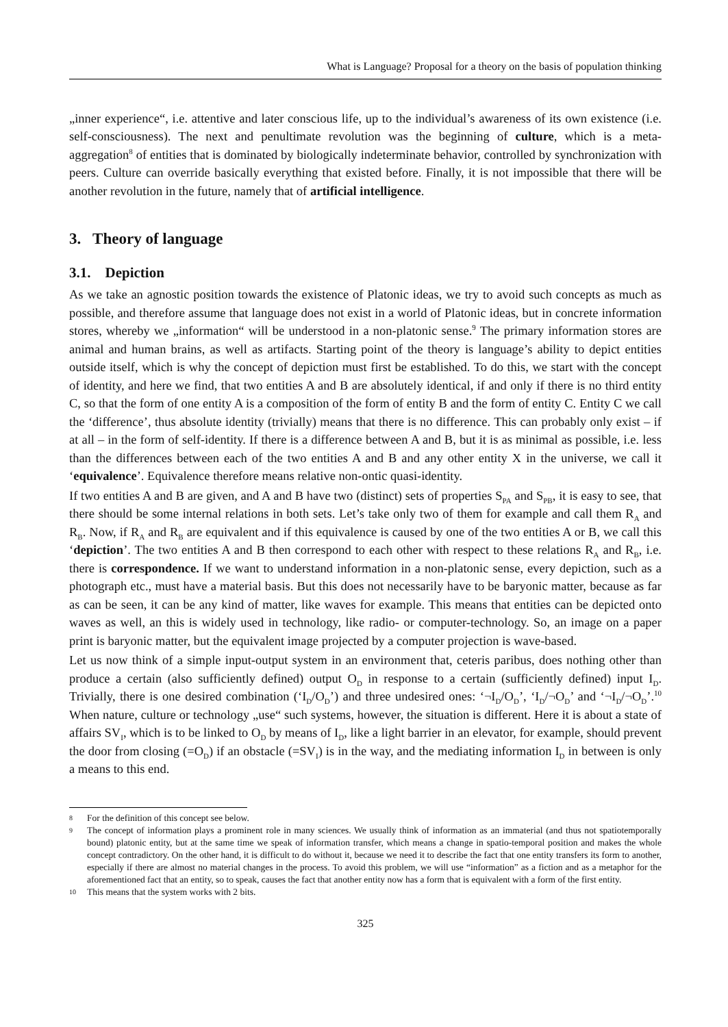What is Language? Proposal for a theory on the basis of population thinking
„inner experience“, i.e. attentive and later conscious life, up to the individual’s awareness of its own existence (i.e. self-consciousness). The next and penultimate revolution was the beginning of culture, which is a meta-aggregation<sup>8</sup> of entities that is dominated by biologically indeterminate behavior, controlled by synchronization with peers. Culture can override basically everything that existed before. Finally, it is not impossible that there will be another revolution in the future, namely that of artificial intelligence.
3. Theory of language
3.1. Depiction
As we take an agnostic position towards the existence of Platonic ideas, we try to avoid such concepts as much as possible, and therefore assume that language does not exist in a world of Platonic ideas, but in concrete information stores, whereby we „information“ will be understood in a non-platonic sense.<sup>9</sup> The primary information stores are animal and human brains, as well as artifacts. Starting point of the theory is language’s ability to depict entities outside itself, which is why the concept of depiction must first be established. To do this, we start with the concept of identity, and here we find, that two entities A and B are absolutely identical, if and only if there is no third entity C, so that the form of one entity A is a composition of the form of entity B and the form of entity C. Entity C we call the ‘difference’, thus absolute identity (trivially) means that there is no difference. This can probably only exist – if at all – in the form of self-identity. If there is a difference between A and B, but it is as minimal as possible, i.e. less than the differences between each of the two entities A and B and any other entity X in the universe, we call it ‘equivalence’. Equivalence therefore means relative non-ontic quasi-identity.
If two entities A and B are given, and A and B have two (distinct) sets of properties S<sub>PA</sub> and S<sub>PB</sub>, it is easy to see, that there should be some internal relations in both sets. Let’s take only two of them for example and call them R<sub>A</sub> and R<sub>B</sub>. Now, if R<sub>A</sub> and R<sub>B</sub> are equivalent and if this equivalence is caused by one of the two entities A or B, we call this ‘depiction’. The two entities A and B then correspond to each other with respect to these relations R<sub>A</sub> and R<sub>B</sub>, i.e. there is correspondence. If we want to understand information in a non-platonic sense, every depiction, such as a photograph etc., must have a material basis. But this does not necessarily have to be baryonic matter, because as far as can be seen, it can be any kind of matter, like waves for example. This means that entities can be depicted onto waves as well, an this is widely used in technology, like radio- or computer-technology. So, an image on a paper print is baryonic matter, but the equivalent image projected by a computer projection is wave-based.
Let us now think of a simple input-output system in an environment that, ceteris paribus, does nothing other than produce a certain (also sufficiently defined) output O<sub>D</sub> in response to a certain (sufficiently defined) input I<sub>D</sub>. Trivially, there is one desired combination (‘I<sub>D</sub>/O<sub>D</sub>’) and three undesired ones: ‘¬I<sub>D</sub>/O<sub>D</sub>’, ‘I<sub>D</sub>/¬O<sub>D</sub>’ and ‘¬I<sub>D</sub>/¬O<sub>D</sub>’.<sup>10</sup> When nature, culture or technology „use“ such systems, however, the situation is different. Here it is about a state of affairs SV<sub>I</sub>, which is to be linked to O<sub>D</sub> by means of I<sub>D</sub>, like a light barrier in an elevator, for example, should prevent the door from closing (=O<sub>D</sub>) if an obstacle (=SV<sub>I</sub>) is in the way, and the mediating information I<sub>D</sub> in between is only a means to this end.
8 For the definition of this concept see below.
9 The concept of information plays a prominent role in many sciences. We usually think of information as an immaterial (and thus not spatiotemporally bound) platonic entity, but at the same time we speak of information transfer, which means a change in spatio-temporal position and makes the whole concept contradictory. On the other hand, it is difficult to do without it, because we need it to describe the fact that one entity transfers its form to another, especially if there are almost no material changes in the process. To avoid this problem, we will use “information” as a fiction and as a metaphor for the aforementioned fact that an entity, so to speak, causes the fact that another entity now has a form that is equivalent with a form of the first entity.
10 This means that the system works with 2 bits.
325